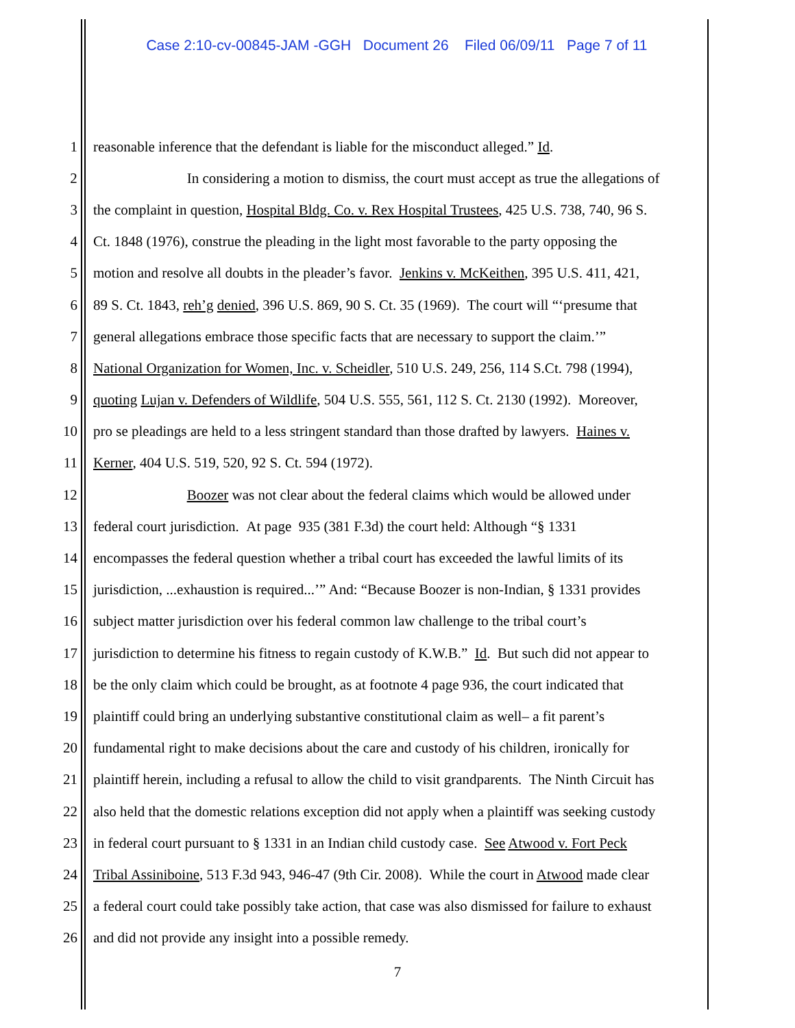Case 2:10-cv-00845-JAM -GGH Document 26 Filed 06/09/11 Page 7 of 11
1 reasonable inference that the defendant is liable for the misconduct alleged.” Id.
2 In considering a motion to dismiss, the court must accept as true the allegations of
3 the complaint in question, Hospital Bldg. Co. v. Rex Hospital Trustees, 425 U.S. 738, 740, 96 S.
4 Ct. 1848 (1976), construe the pleading in the light most favorable to the party opposing the
5 motion and resolve all doubts in the pleader’s favor. Jenkins v. McKeithen, 395 U.S. 411, 421,
6 89 S. Ct. 1843, reh’g denied, 396 U.S. 869, 90 S. Ct. 35 (1969). The court will “‘presume that
7 general allegations embrace those specific facts that are necessary to support the claim.’”
8 National Organization for Women, Inc. v. Scheidler, 510 U.S. 249, 256, 114 S.Ct. 798 (1994),
9 quoting Lujan v. Defenders of Wildlife, 504 U.S. 555, 561, 112 S. Ct. 2130 (1992). Moreover,
10 pro se pleadings are held to a less stringent standard than those drafted by lawyers. Haines v.
11 Kerner, 404 U.S. 519, 520, 92 S. Ct. 594 (1972).
12 Boozer was not clear about the federal claims which would be allowed under
13 federal court jurisdiction. At page 935 (381 F.3d) the court held: Although “§ 1331
14 encompasses the federal question whether a tribal court has exceeded the lawful limits of its
15 jurisdiction, ...exhaustion is required...’” And: “Because Boozer is non-Indian, § 1331 provides
16 subject matter jurisdiction over his federal common law challenge to the tribal court’s
17 jurisdiction to determine his fitness to regain custody of K.W.B.” Id. But such did not appear to
18 be the only claim which could be brought, as at footnote 4 page 936, the court indicated that
19 plaintiff could bring an underlying substantive constitutional claim as well– a fit parent’s
20 fundamental right to make decisions about the care and custody of his children, ironically for
21 plaintiff herein, including a refusal to allow the child to visit grandparents. The Ninth Circuit has
22 also held that the domestic relations exception did not apply when a plaintiff was seeking custody
23 in federal court pursuant to § 1331 in an Indian child custody case. See Atwood v. Fort Peck
24 Tribal Assiniboine, 513 F.3d 943, 946-47 (9th Cir. 2008). While the court in Atwood made clear
25 a federal court could take possibly take action, that case was also dismissed for failure to exhaust
26 and did not provide any insight into a possible remedy.
7